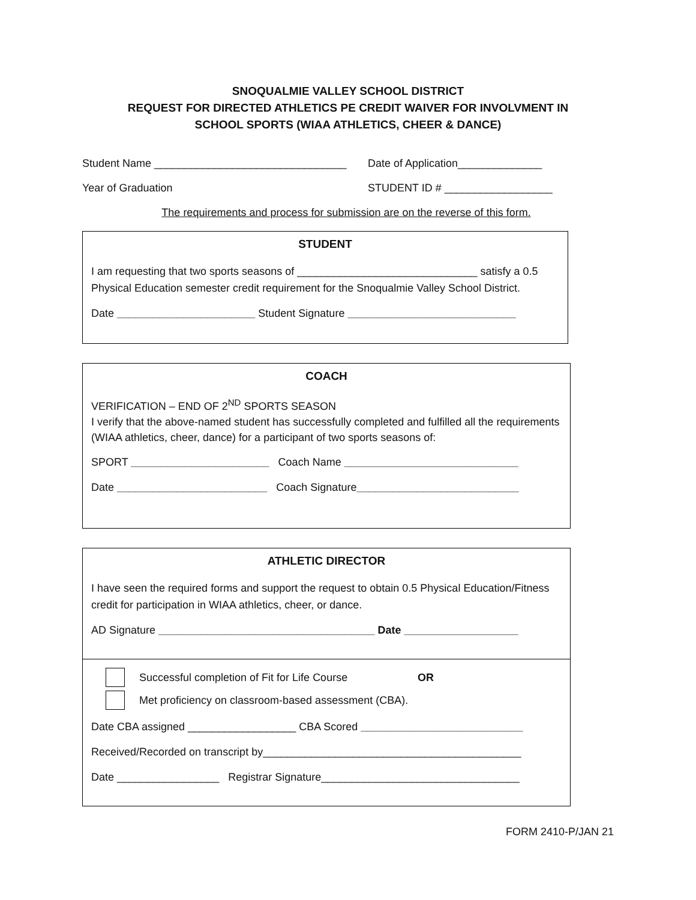SNOQUALMIE VALLEY SCHOOL DISTRICT
REQUEST FOR DIRECTED ATHLETICS PE CREDIT WAIVER FOR INVOLVMENT IN
SCHOOL SPORTS (WIAA ATHLETICS, CHEER & DANCE)
Student Name ________________________________ Date of Application______________
Year of Graduation STUDENT ID # __________________
The requirements and process for submission are on the reverse of this form.
STUDENT
I am requesting that two sports seasons of ______________________________ satisfy a 0.5 Physical Education semester credit requirement for the Snoqualmie Valley School District.
Date _______________________ Student Signature ____________________________
COACH
VERIFICATION – END OF 2<sup>ND</sup> SPORTS SEASON
I verify that the above-named student has successfully completed and fulfilled all the requirements (WIAA athletics, cheer, dance) for a participant of two sports seasons of:
SPORT _______________________ Coach Name _____________________________
Date _________________________ Coach Signature___________________________
ATHLETIC DIRECTOR
I have seen the required forms and support the request to obtain 0.5 Physical Education/Fitness credit for participation in WIAA athletics, cheer, or dance.
AD Signature ____________________________________ Date ___________________
Successful completion of Fit for Life Course OR
Met proficiency on classroom-based assessment (CBA).
Date CBA assigned __________________ CBA Scored ___________________________
Received/Recorded on transcript by___________________________________________
Date _________________ Registrar Signature_________________________________
FORM 2410-P/JAN 21